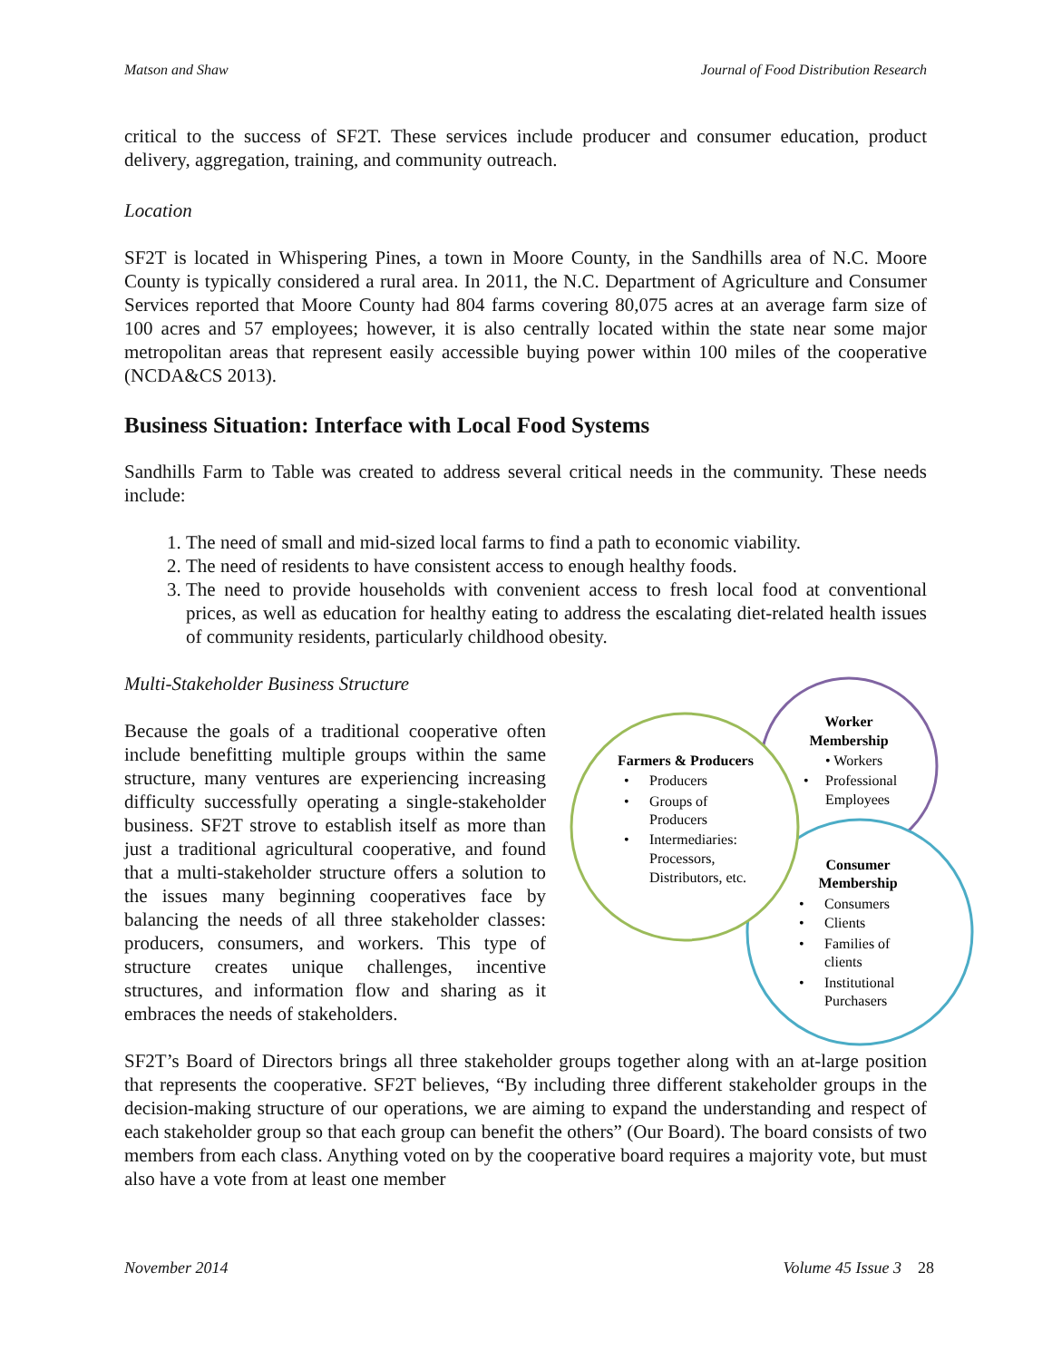Matson and Shaw Journal of Food Distribution Research
critical to the success of SF2T. These services include producer and consumer education, product delivery, aggregation, training, and community outreach.
Location
SF2T is located in Whispering Pines, a town in Moore County, in the Sandhills area of N.C. Moore County is typically considered a rural area. In 2011, the N.C. Department of Agriculture and Consumer Services reported that Moore County had 804 farms covering 80,075 acres at an average farm size of 100 acres and 57 employees; however, it is also centrally located within the state near some major metropolitan areas that represent easily accessible buying power within 100 miles of the cooperative (NCDA&CS 2013).
Business Situation: Interface with Local Food Systems
Sandhills Farm to Table was created to address several critical needs in the community. These needs include:
1. The need of small and mid-sized local farms to find a path to economic viability.
2. The need of residents to have consistent access to enough healthy foods.
3. The need to provide households with convenient access to fresh local food at conventional prices, as well as education for healthy eating to address the escalating diet-related health issues of community residents, particularly childhood obesity.
Multi-Stakeholder Business Structure
Because the goals of a traditional cooperative often include benefitting multiple groups within the same structure, many ventures are experiencing increasing difficulty successfully operating a single-stakeholder business. SF2T strove to establish itself as more than just a traditional agricultural cooperative, and found that a multi-stakeholder structure offers a solution to the issues many beginning cooperatives face by balancing the needs of all three stakeholder classes: producers, consumers, and workers. This type of structure creates unique challenges, incentive structures, and information flow and sharing as it embraces the needs of stakeholders.
SF2T’s Board of Directors brings all three stakeholder groups together along with an at-large position that represents the cooperative. SF2T believes, “By including three different stakeholder groups in the decision-making structure of our operations, we are aiming to expand the understanding and respect of each stakeholder group so that each group can benefit the others” (Our Board). The board consists of two members from each class. Anything voted on by the cooperative board requires a majority vote, but must also have a vote from at least one member
Worker
Membership
Farmers & Producers
Consumer
Membership
• Workers
•
Professional
Employees
•
Producers
•
Groups of
Producers
•
Intermediaries:
Processors,
Distributors, etc.
•
Consumers
•
Clients
•
Families of
clients
•
Institutional
Purchasers
November 2014 Volume 45 Issue 3 28